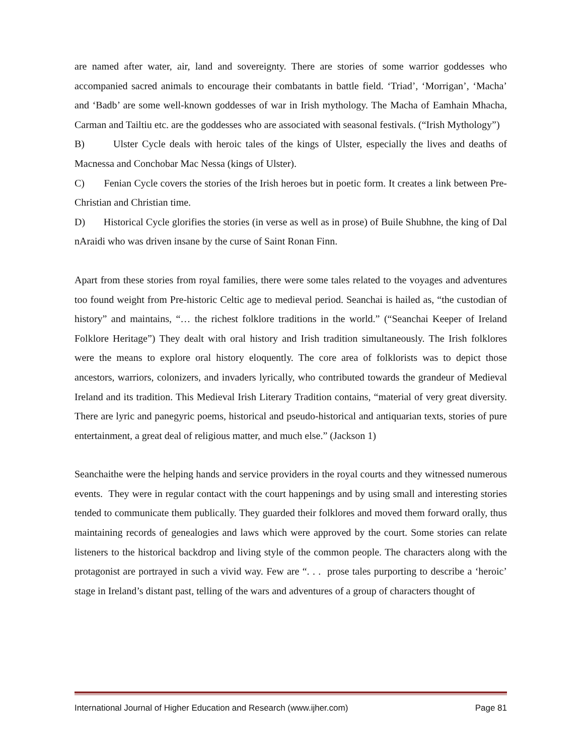are named after water, air, land and sovereignty. There are stories of some warrior goddesses who accompanied sacred animals to encourage their combatants in battle field. ‘Triad’, ‘Morrigan’, ‘Macha’ and ‘Badb’ are some well-known goddesses of war in Irish mythology. The Macha of Eamhain Mhacha, Carman and Tailtiu etc. are the goddesses who are associated with seasonal festivals. (“Irish Mythology”)
B) Ulster Cycle deals with heroic tales of the kings of Ulster, especially the lives and deaths of Macnessa and Conchobar Mac Nessa (kings of Ulster).
C) Fenian Cycle covers the stories of the Irish heroes but in poetic form. It creates a link between Pre-Christian and Christian time.
D) Historical Cycle glorifies the stories (in verse as well as in prose) of Buile Shubhne, the king of Dal nAraidi who was driven insane by the curse of Saint Ronan Finn.
Apart from these stories from royal families, there were some tales related to the voyages and adventures too found weight from Pre-historic Celtic age to medieval period. Seanchai is hailed as, “the custodian of history” and maintains, “… the richest folklore traditions in the world.” (“Seanchai Keeper of Ireland Folklore Heritage”) They dealt with oral history and Irish tradition simultaneously. The Irish folklores were the means to explore oral history eloquently. The core area of folklorists was to depict those ancestors, warriors, colonizers, and invaders lyrically, who contributed towards the grandeur of Medieval Ireland and its tradition. This Medieval Irish Literary Tradition contains, “material of very great diversity. There are lyric and panegyric poems, historical and pseudo-historical and antiquarian texts, stories of pure entertainment, a great deal of religious matter, and much else.” (Jackson 1)
Seanchaithe were the helping hands and service providers in the royal courts and they witnessed numerous events. They were in regular contact with the court happenings and by using small and interesting stories tended to communicate them publically. They guarded their folklores and moved them forward orally, thus maintaining records of genealogies and laws which were approved by the court. Some stories can relate listeners to the historical backdrop and living style of the common people. The characters along with the protagonist are portrayed in such a vivid way. Few are “. . . prose tales purporting to describe a ‘heroic’ stage in Ireland’s distant past, telling of the wars and adventures of a group of characters thought of
International Journal of Higher Education and Research (www.ijher.com) Page 81